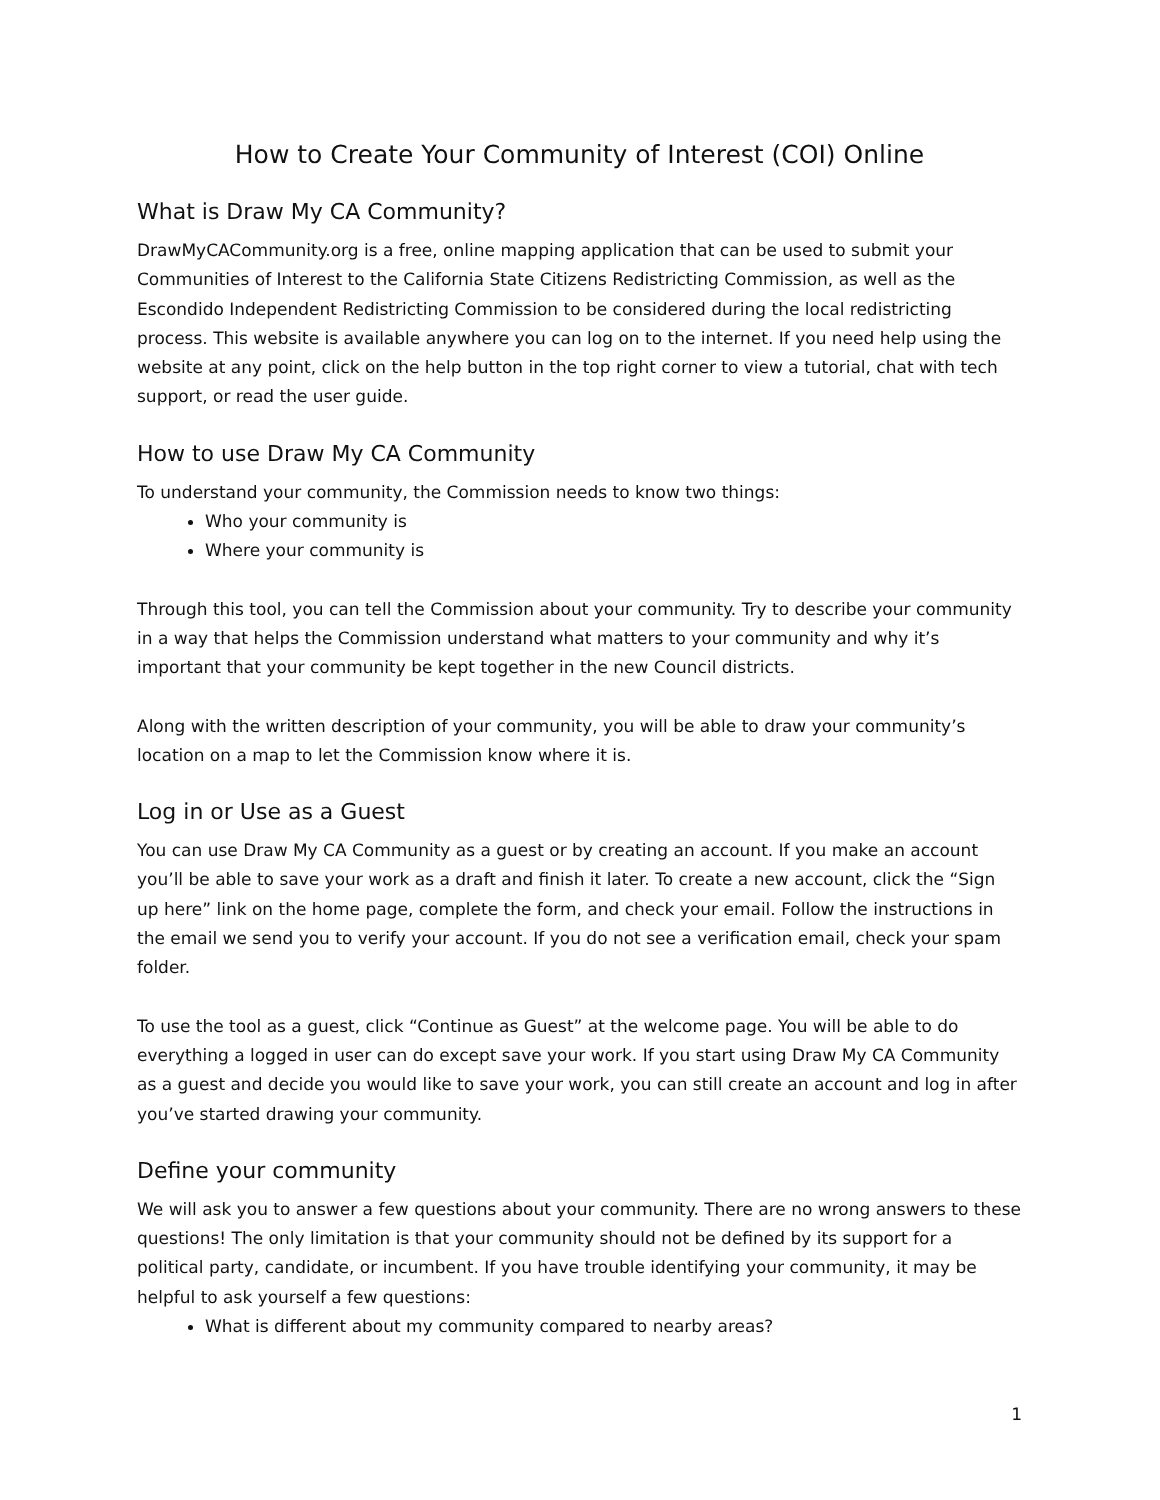How to Create Your Community of Interest (COI) Online
What is Draw My CA Community?
DrawMyCACommunity.org is a free, online mapping application that can be used to submit your Communities of Interest to the California State Citizens Redistricting Commission, as well as the Escondido Independent Redistricting Commission to be considered during the local redistricting process. This website is available anywhere you can log on to the internet. If you need help using the website at any point, click on the help button in the top right corner to view a tutorial, chat with tech support, or read the user guide.
How to use Draw My CA Community
To understand your community, the Commission needs to know two things:
Who your community is
Where your community is
Through this tool, you can tell the Commission about your community. Try to describe your community in a way that helps the Commission understand what matters to your community and why it’s important that your community be kept together in the new Council districts.
Along with the written description of your community, you will be able to draw your community’s location on a map to let the Commission know where it is.
Log in or Use as a Guest
You can use Draw My CA Community as a guest or by creating an account. If you make an account you’ll be able to save your work as a draft and finish it later. To create a new account, click the “Sign up here” link on the home page, complete the form, and check your email. Follow the instructions in the email we send you to verify your account. If you do not see a verification email, check your spam folder.
To use the tool as a guest, click “Continue as Guest” at the welcome page. You will be able to do everything a logged in user can do except save your work. If you start using Draw My CA Community as a guest and decide you would like to save your work, you can still create an account and log in after you’ve started drawing your community.
Define your community
We will ask you to answer a few questions about your community. There are no wrong answers to these questions! The only limitation is that your community should not be defined by its support for a political party, candidate, or incumbent. If you have trouble identifying your community, it may be helpful to ask yourself a few questions:
What is different about my community compared to nearby areas?
1